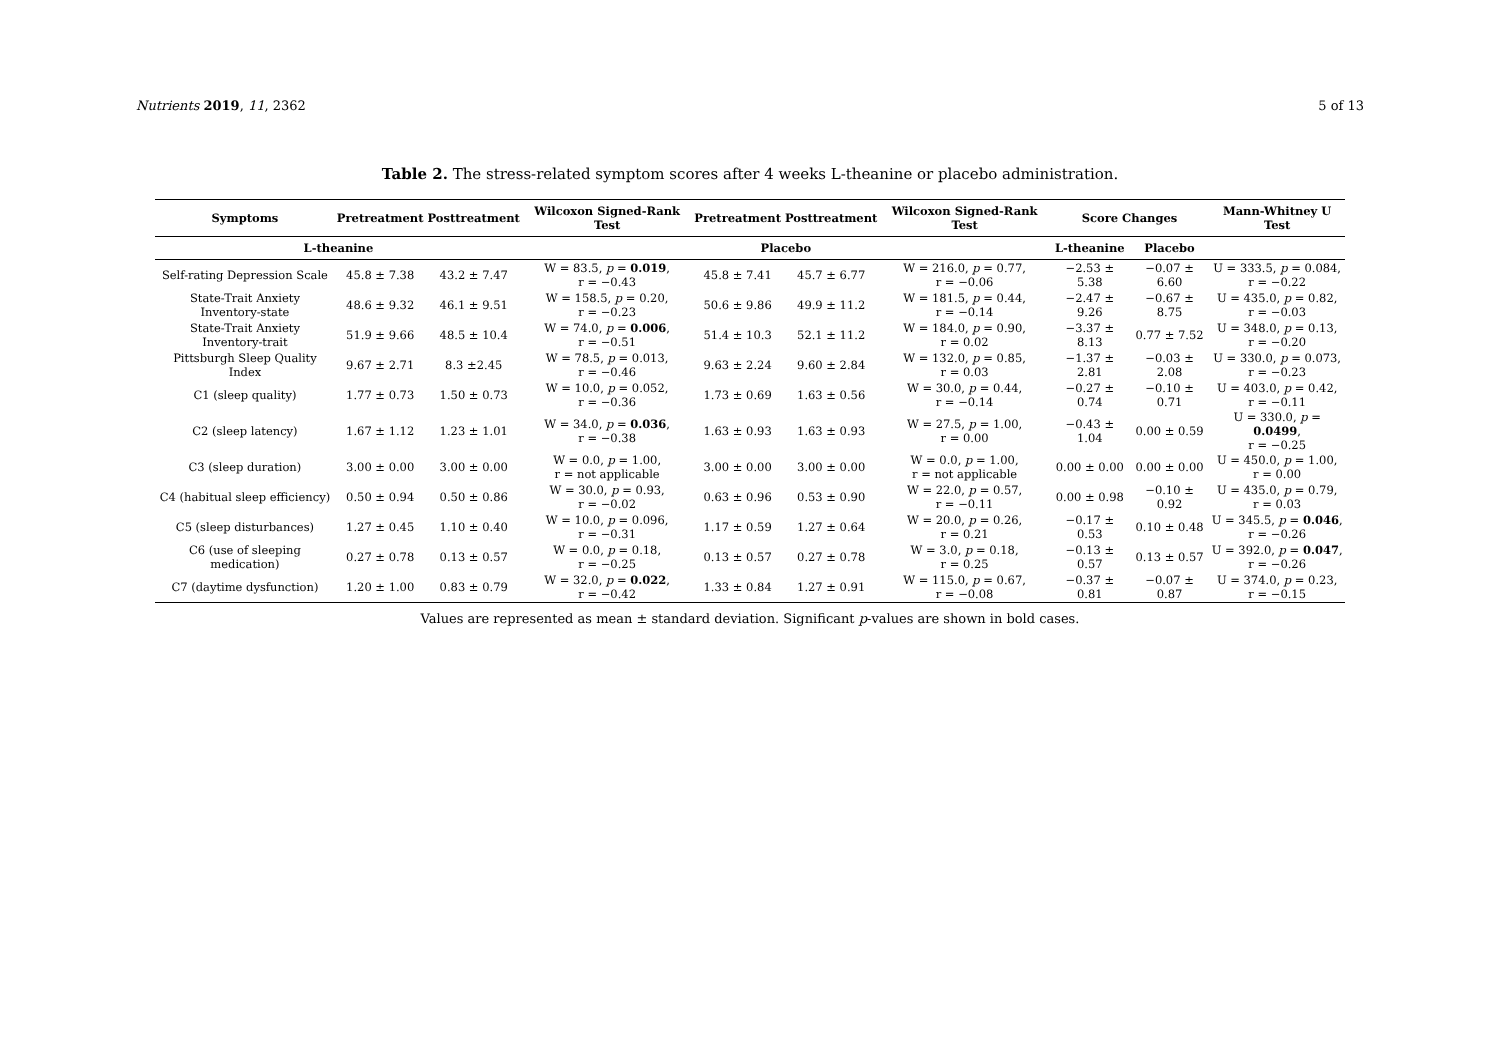Nutrients 2019, 11, 2362 5 of 13
Table 2. The stress-related symptom scores after 4 weeks L-theanine or placebo administration.
| Symptoms | Pretreatment | Posttreatment | Wilcoxon Signed-Rank Test | Pretreatment | Posttreatment | Wilcoxon Signed-Rank Test | Score Changes | | Mann-Whitney U Test |
| --- | --- | --- | --- | --- | --- | --- | --- | --- | --- |
| L-theanine | | | | Placebo | | | L-theanine | Placebo | |
| Self-rating Depression Scale | 45.8 ± 7.38 | 43.2 ± 7.47 | W = 83.5, p = 0.019 , r = −0.43 | 45.8 ± 7.41 | 45.7 ± 6.77 | W = 216.0, p = 0.77, r = −0.06 | −2.53 ± 5.38 | −0.07 ± 6.60 | U = 333.5, p = 0.084, r = −0.22 |
| State-Trait Anxiety Inventory-state | 48.6 ± 9.32 | 46.1 ± 9.51 | W = 158.5, p = 0.20, r = −0.23 | 50.6 ± 9.86 | 49.9 ± 11.2 | W = 181.5, p = 0.44, r = −0.14 | −2.47 ± 9.26 | −0.67 ± 8.75 | U = 435.0, p = 0.82, r = −0.03 |
| State-Trait Anxiety Inventory-trait | 51.9 ± 9.66 | 48.5 ± 10.4 | W = 74.0, p = 0.006 , r = −0.51 | 51.4 ± 10.3 | 52.1 ± 11.2 | W = 184.0, p = 0.90, r = 0.02 | −3.37 ± 8.13 | 0.77 ± 7.52 | U = 348.0, p = 0.13, r = −0.20 |
| Pittsburgh Sleep Quality Index | 9.67 ± 2.71 | 8.3 ±2.45 | W = 78.5, p = 0.013, r = −0.46 | 9.63 ± 2.24 | 9.60 ± 2.84 | W = 132.0, p = 0.85, r = 0.03 | −1.37 ± 2.81 | −0.03 ± 2.08 | U = 330.0, p = 0.073, r = −0.23 |
| C1 (sleep quality) | 1.77 ± 0.73 | 1.50 ± 0.73 | W = 10.0, p = 0.052, r = −0.36 | 1.73 ± 0.69 | 1.63 ± 0.56 | W = 30.0, p = 0.44, r = −0.14 | −0.27 ± 0.74 | −0.10 ± 0.71 | U = 403.0, p = 0.42, r = −0.11 |
| C2 (sleep latency) | 1.67 ± 1.12 | 1.23 ± 1.01 | W = 34.0, p = 0.036 , r = −0.38 | 1.63 ± 0.93 | 1.63 ± 0.93 | W = 27.5, p = 1.00, r = 0.00 | −0.43 ± 1.04 | 0.00 ± 0.59 | U = 330.0, p = 0.0499 , r = −0.25 |
| C3 (sleep duration) | 3.00 ± 0.00 | 3.00 ± 0.00 | W = 0.0, p = 1.00, r = not applicable | 3.00 ± 0.00 | 3.00 ± 0.00 | W = 0.0, p = 1.00, r = not applicable | 0.00 ± 0.00 | 0.00 ± 0.00 | U = 450.0, p = 1.00, r = 0.00 |
| C4 (habitual sleep efficiency) | 0.50 ± 0.94 | 0.50 ± 0.86 | W = 30.0, p = 0.93, r = −0.02 | 0.63 ± 0.96 | 0.53 ± 0.90 | W = 22.0, p = 0.57, r = −0.11 | 0.00 ± 0.98 | −0.10 ± 0.92 | U = 435.0, p = 0.79, r = 0.03 |
| C5 (sleep disturbances) | 1.27 ± 0.45 | 1.10 ± 0.40 | W = 10.0, p = 0.096, r = −0.31 | 1.17 ± 0.59 | 1.27 ± 0.64 | W = 20.0, p = 0.26, r = 0.21 | −0.17 ± 0.53 | 0.10 ± 0.48 | U = 345.5, p = 0.046 , r = −0.26 |
| C6 (use of sleeping medication) | 0.27 ± 0.78 | 0.13 ± 0.57 | W = 0.0, p = 0.18, r = −0.25 | 0.13 ± 0.57 | 0.27 ± 0.78 | W = 3.0, p = 0.18, r = 0.25 | −0.13 ± 0.57 | 0.13 ± 0.57 | U = 392.0, p = 0.047 , r = −0.26 |
| C7 (daytime dysfunction) | 1.20 ± 1.00 | 0.83 ± 0.79 | W = 32.0, p = 0.022 , r = −0.42 | 1.33 ± 0.84 | 1.27 ± 0.91 | W = 115.0, p = 0.67, r = −0.08 | −0.37 ± 0.81 | −0.07 ± 0.87 | U = 374.0, p = 0.23, r = −0.15 |
Values are represented as mean ± standard deviation. Significant p-values are shown in bold cases.